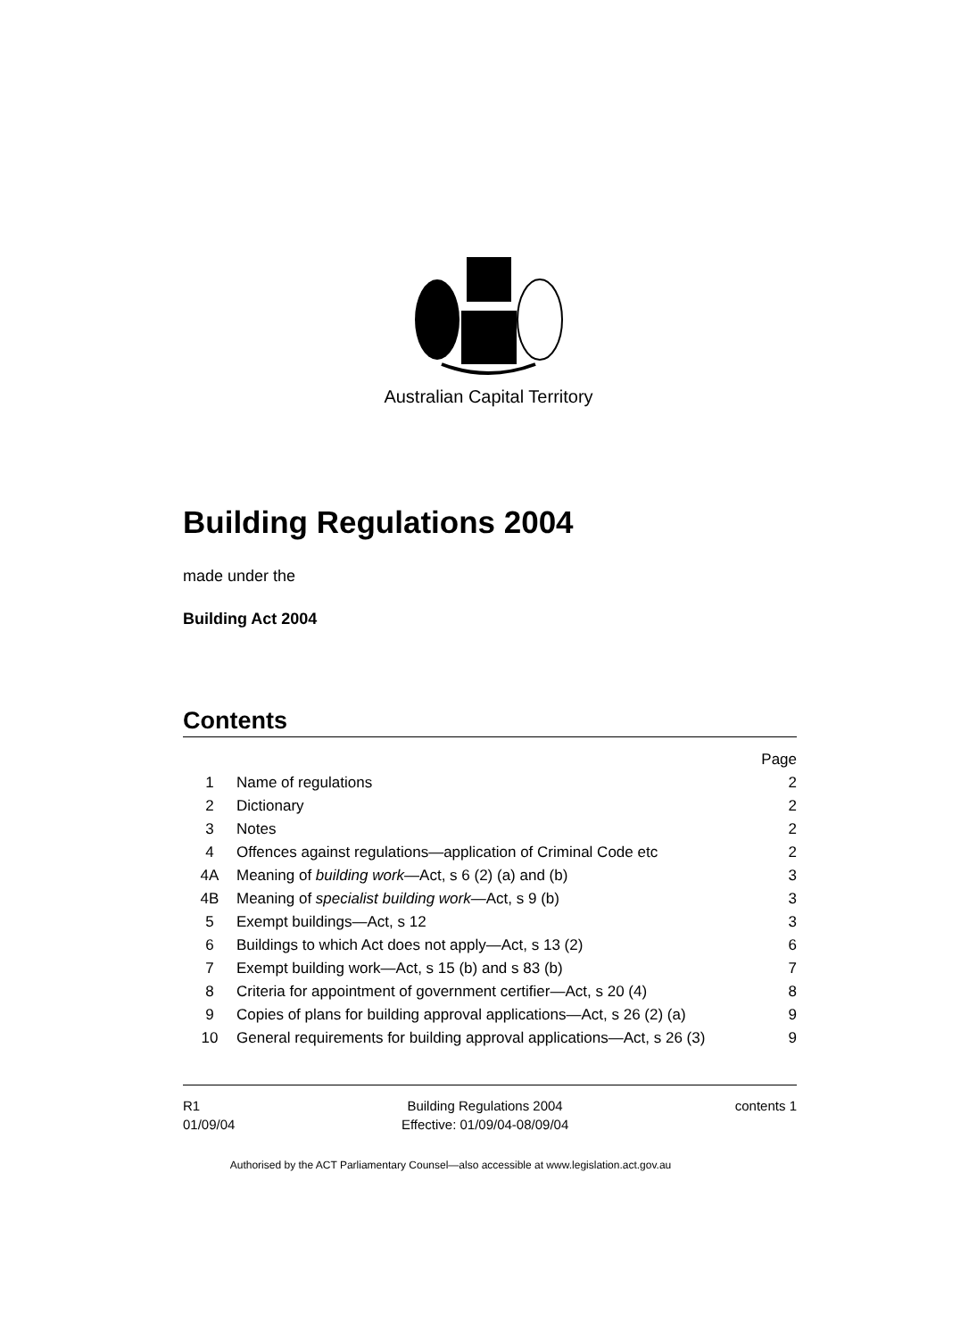Australian Capital Territory
Building Regulations 2004
made under the
Building Act 2004
Contents
| | | Page |
| 1 | Name of regulations | 2 |
| 2 | Dictionary | 2 |
| 3 | Notes | 2 |
| 4 | Offences against regulations—application of Criminal Code etc | 2 |
| 4A | Meaning of building work —Act, s 6 (2) (a) and (b) | 3 |
| 4B | Meaning of specialist building work —Act, s 9 (b) | 3 |
| 5 | Exempt buildings—Act, s 12 | 3 |
| 6 | Buildings to which Act does not apply—Act, s 13 (2) | 6 |
| 7 | Exempt building work—Act, s 15 (b) and s 83 (b) | 7 |
| 8 | Criteria for appointment of government certifier—Act, s 20 (4) | 8 |
| 9 | Copies of plans for building approval applications—Act, s 26 (2) (a) | 9 |
| 10 | General requirements for building approval applications—Act, s 26 (3) | 9 |
R1
01/09/04
Building Regulations 2004
Effective: 01/09/04-08/09/04
contents 1
Authorised by the ACT Parliamentary Counsel—also accessible at www.legislation.act.gov.au